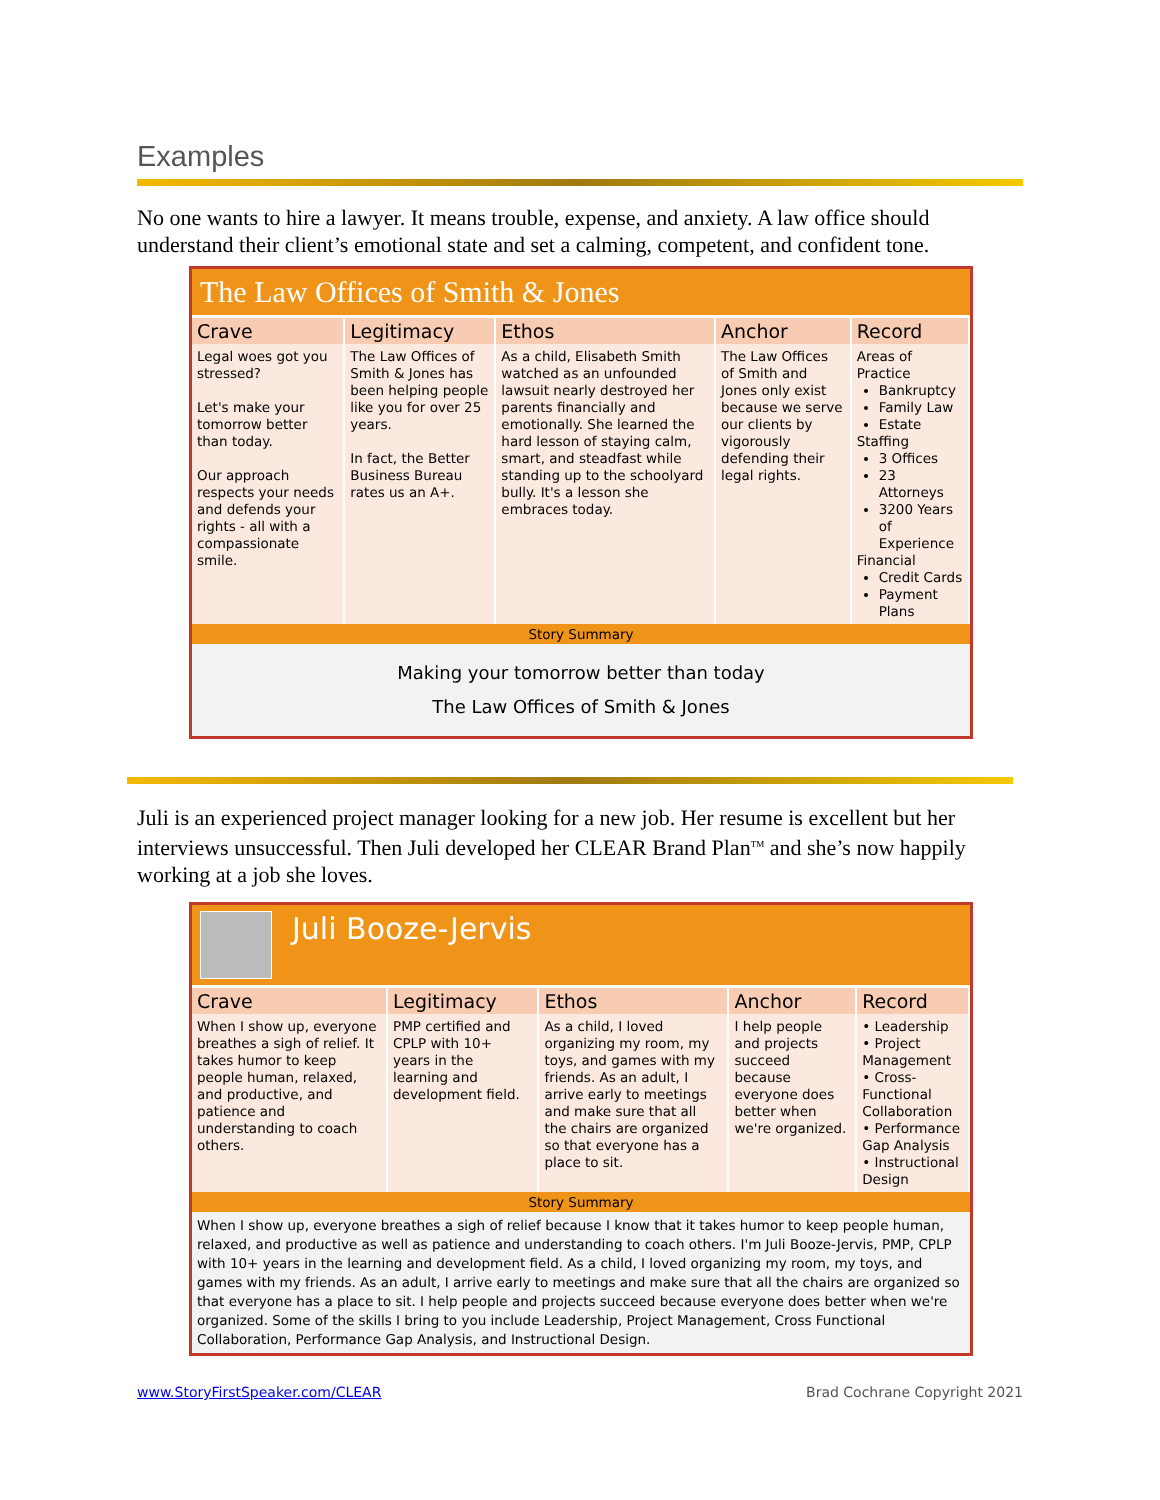Examples
No one wants to hire a lawyer. It means trouble, expense, and anxiety. A law office should understand their client’s emotional state and set a calming, competent, and confident tone.
The Law Offices of Smith & Jones
| Crave | Legitimacy | Ethos | Anchor | Record |
| --- | --- | --- | --- | --- |
| Legal woes got you stressed? Let's make your tomorrow better than today. Our approach respects your needs and defends your rights - all with a compassionate smile. | The Law Offices of Smith & Jones has been helping people like you for over 25 years. In fact, the Better Business Bureau rates us an A+. | As a child, Elisabeth Smith watched as an unfounded lawsuit nearly destroyed her parents financially and emotionally. She learned the hard lesson of staying calm, smart, and steadfast while standing up to the schoolyard bully. It's a lesson she embraces today. | The Law Offices of Smith and Jones only exist because we serve our clients by vigorously defending their legal rights. | Areas of Practice Bankruptcy Family Law Estate Staffing 3 Offices 23 Attorneys 3200 Years of Experience Financial Credit Cards Payment Plans |
Story Summary
Making your tomorrow better than today
The Law Offices of Smith & Jones
Juli is an experienced project manager looking for a new job. Her resume is excellent but her interviews unsuccessful. Then Juli developed her CLEAR Brand Plan<sup>TM</sup> and she’s now happily working at a job she loves.
Juli Booze-Jervis
| Crave | Legitimacy | Ethos | Anchor | Record |
| --- | --- | --- | --- | --- |
| When I show up, everyone breathes a sigh of relief. It takes humor to keep people human, relaxed, and productive, and patience and understanding to coach others. | PMP certified and CPLP with 10+ years in the learning and development field. | As a child, I loved organizing my room, my toys, and games with my friends. As an adult, I arrive early to meetings and make sure that all the chairs are organized so that everyone has a place to sit. | I help people and projects succeed because everyone does better when we're organized. | • Leadership • Project Management • Cross-Functional Collaboration • Performance Gap Analysis • Instructional Design |
Story Summary
When I show up, everyone breathes a sigh of relief because I know that it takes humor to keep people human, relaxed, and productive as well as patience and understanding to coach others. I'm Juli Booze-Jervis, PMP, CPLP with 10+ years in the learning and development field. As a child, I loved organizing my room, my toys, and games with my friends. As an adult, I arrive early to meetings and make sure that all the chairs are organized so that everyone has a place to sit. I help people and projects succeed because everyone does better when we're organized. Some of the skills I bring to you include Leadership, Project Management, Cross Functional Collaboration, Performance Gap Analysis, and Instructional Design.
www.StoryFirstSpeaker.com/CLEAR Brad Cochrane Copyright 2021